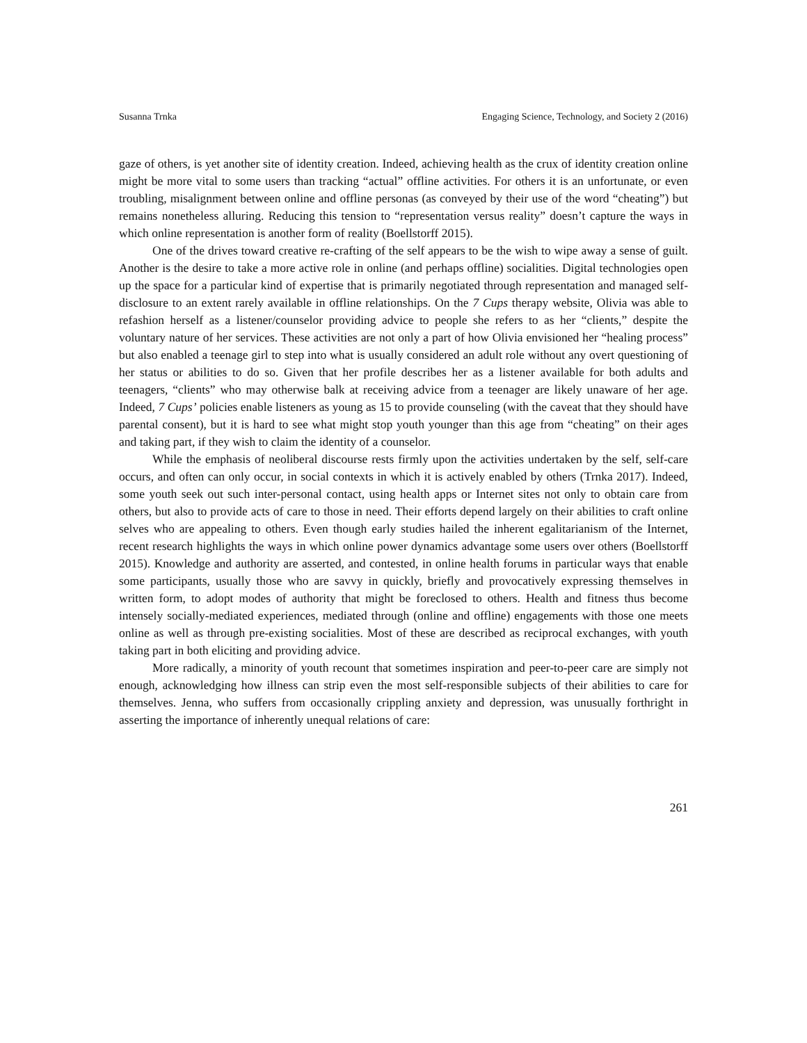Susanna Trnka Engaging Science, Technology, and Society 2 (2016)
gaze of others, is yet another site of identity creation. Indeed, achieving health as the crux of identity creation online might be more vital to some users than tracking “actual” offline activities. For others it is an unfortunate, or even troubling, misalignment between online and offline personas (as conveyed by their use of the word “cheating”) but remains nonetheless alluring. Reducing this tension to “representation versus reality” doesn’t capture the ways in which online representation is another form of reality (Boellstorff 2015).
One of the drives toward creative re-crafting of the self appears to be the wish to wipe away a sense of guilt. Another is the desire to take a more active role in online (and perhaps offline) socialities. Digital technologies open up the space for a particular kind of expertise that is primarily negotiated through representation and managed self-disclosure to an extent rarely available in offline relationships. On the 7 Cups therapy website, Olivia was able to refashion herself as a listener/counselor providing advice to people she refers to as her “clients,” despite the voluntary nature of her services. These activities are not only a part of how Olivia envisioned her “healing process” but also enabled a teenage girl to step into what is usually considered an adult role without any overt questioning of her status or abilities to do so. Given that her profile describes her as a listener available for both adults and teenagers, “clients” who may otherwise balk at receiving advice from a teenager are likely unaware of her age. Indeed, 7 Cups’ policies enable listeners as young as 15 to provide counseling (with the caveat that they should have parental consent), but it is hard to see what might stop youth younger than this age from “cheating” on their ages and taking part, if they wish to claim the identity of a counselor.
While the emphasis of neoliberal discourse rests firmly upon the activities undertaken by the self, self-care occurs, and often can only occur, in social contexts in which it is actively enabled by others (Trnka 2017). Indeed, some youth seek out such inter-personal contact, using health apps or Internet sites not only to obtain care from others, but also to provide acts of care to those in need. Their efforts depend largely on their abilities to craft online selves who are appealing to others. Even though early studies hailed the inherent egalitarianism of the Internet, recent research highlights the ways in which online power dynamics advantage some users over others (Boellstorff 2015). Knowledge and authority are asserted, and contested, in online health forums in particular ways that enable some participants, usually those who are savvy in quickly, briefly and provocatively expressing themselves in written form, to adopt modes of authority that might be foreclosed to others. Health and fitness thus become intensely socially-mediated experiences, mediated through (online and offline) engagements with those one meets online as well as through pre-existing socialities. Most of these are described as reciprocal exchanges, with youth taking part in both eliciting and providing advice.
More radically, a minority of youth recount that sometimes inspiration and peer-to-peer care are simply not enough, acknowledging how illness can strip even the most self-responsible subjects of their abilities to care for themselves. Jenna, who suffers from occasionally crippling anxiety and depression, was unusually forthright in asserting the importance of inherently unequal relations of care:
261